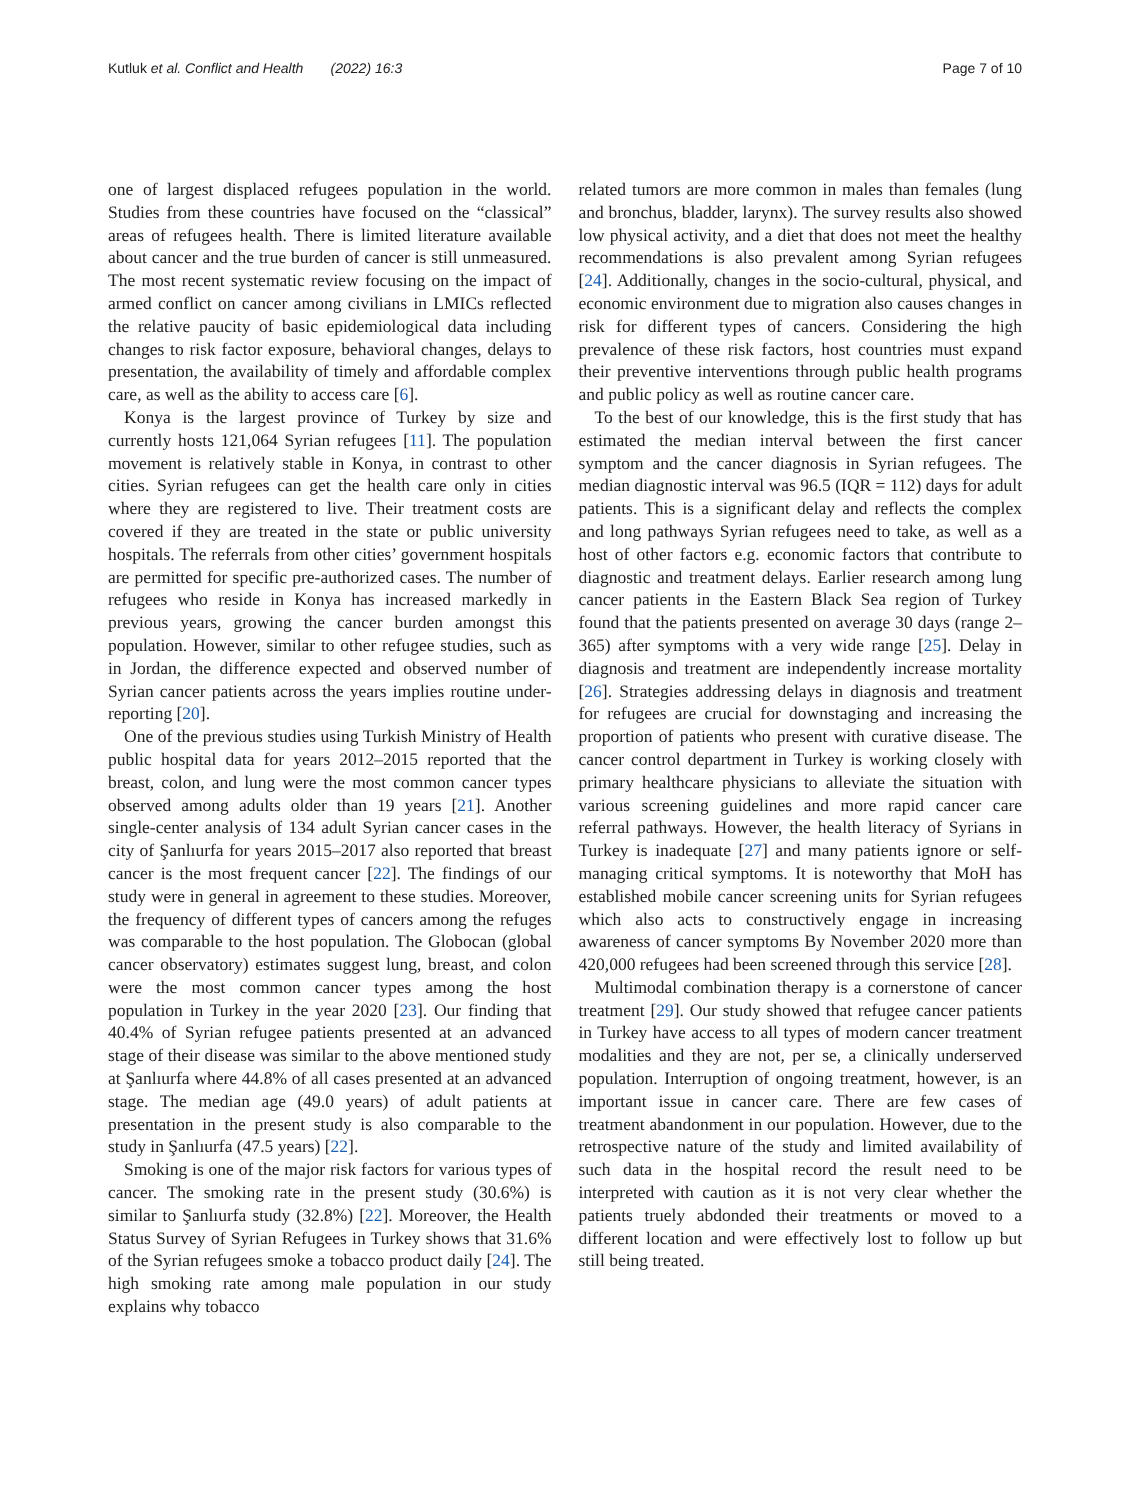Kutluk et al. Conflict and Health (2022) 16:3
Page 7 of 10
one of largest displaced refugees population in the world. Studies from these countries have focused on the “classical” areas of refugees health. There is limited literature available about cancer and the true burden of cancer is still unmeasured. The most recent systematic review focusing on the impact of armed conflict on cancer among civilians in LMICs reflected the relative paucity of basic epidemiological data including changes to risk factor exposure, behavioral changes, delays to presentation, the availability of timely and affordable complex care, as well as the ability to access care [6].
Konya is the largest province of Turkey by size and currently hosts 121,064 Syrian refugees [11]. The population movement is relatively stable in Konya, in contrast to other cities. Syrian refugees can get the health care only in cities where they are registered to live. Their treatment costs are covered if they are treated in the state or public university hospitals. The referrals from other cities’ government hospitals are permitted for specific pre-authorized cases. The number of refugees who reside in Konya has increased markedly in previous years, growing the cancer burden amongst this population. However, similar to other refugee studies, such as in Jordan, the difference expected and observed number of Syrian cancer patients across the years implies routine under-reporting [20].
One of the previous studies using Turkish Ministry of Health public hospital data for years 2012–2015 reported that the breast, colon, and lung were the most common cancer types observed among adults older than 19 years [21]. Another single-center analysis of 134 adult Syrian cancer cases in the city of Şanlıurfa for years 2015–2017 also reported that breast cancer is the most frequent cancer [22]. The findings of our study were in general in agreement to these studies. Moreover, the frequency of different types of cancers among the refuges was comparable to the host population. The Globocan (global cancer observatory) estimates suggest lung, breast, and colon were the most common cancer types among the host population in Turkey in the year 2020 [23]. Our finding that 40.4% of Syrian refugee patients presented at an advanced stage of their disease was similar to the above mentioned study at Şanlıurfa where 44.8% of all cases presented at an advanced stage. The median age (49.0 years) of adult patients at presentation in the present study is also comparable to the study in Şanlıurfa (47.5 years) [22].
Smoking is one of the major risk factors for various types of cancer. The smoking rate in the present study (30.6%) is similar to Şanlıurfa study (32.8%) [22]. Moreover, the Health Status Survey of Syrian Refugees in Turkey shows that 31.6% of the Syrian refugees smoke a tobacco product daily [24]. The high smoking rate among male population in our study explains why tobacco
related tumors are more common in males than females (lung and bronchus, bladder, larynx). The survey results also showed low physical activity, and a diet that does not meet the healthy recommendations is also prevalent among Syrian refugees [24]. Additionally, changes in the socio-cultural, physical, and economic environment due to migration also causes changes in risk for different types of cancers. Considering the high prevalence of these risk factors, host countries must expand their preventive interventions through public health programs and public policy as well as routine cancer care.
To the best of our knowledge, this is the first study that has estimated the median interval between the first cancer symptom and the cancer diagnosis in Syrian refugees. The median diagnostic interval was 96.5 (IQR = 112) days for adult patients. This is a significant delay and reflects the complex and long pathways Syrian refugees need to take, as well as a host of other factors e.g. economic factors that contribute to diagnostic and treatment delays. Earlier research among lung cancer patients in the Eastern Black Sea region of Turkey found that the patients presented on average 30 days (range 2–365) after symptoms with a very wide range [25]. Delay in diagnosis and treatment are independently increase mortality [26]. Strategies addressing delays in diagnosis and treatment for refugees are crucial for downstaging and increasing the proportion of patients who present with curative disease. The cancer control department in Turkey is working closely with primary healthcare physicians to alleviate the situation with various screening guidelines and more rapid cancer care referral pathways. However, the health literacy of Syrians in Turkey is inadequate [27] and many patients ignore or self-managing critical symptoms. It is noteworthy that MoH has established mobile cancer screening units for Syrian refugees which also acts to constructively engage in increasing awareness of cancer symptoms By November 2020 more than 420,000 refugees had been screened through this service [28].
Multimodal combination therapy is a cornerstone of cancer treatment [29]. Our study showed that refugee cancer patients in Turkey have access to all types of modern cancer treatment modalities and they are not, per se, a clinically underserved population. Interruption of ongoing treatment, however, is an important issue in cancer care. There are few cases of treatment abandonment in our population. However, due to the retrospective nature of the study and limited availability of such data in the hospital record the result need to be interpreted with caution as it is not very clear whether the patients truely abdonded their treatments or moved to a different location and were effectively lost to follow up but still being treated.